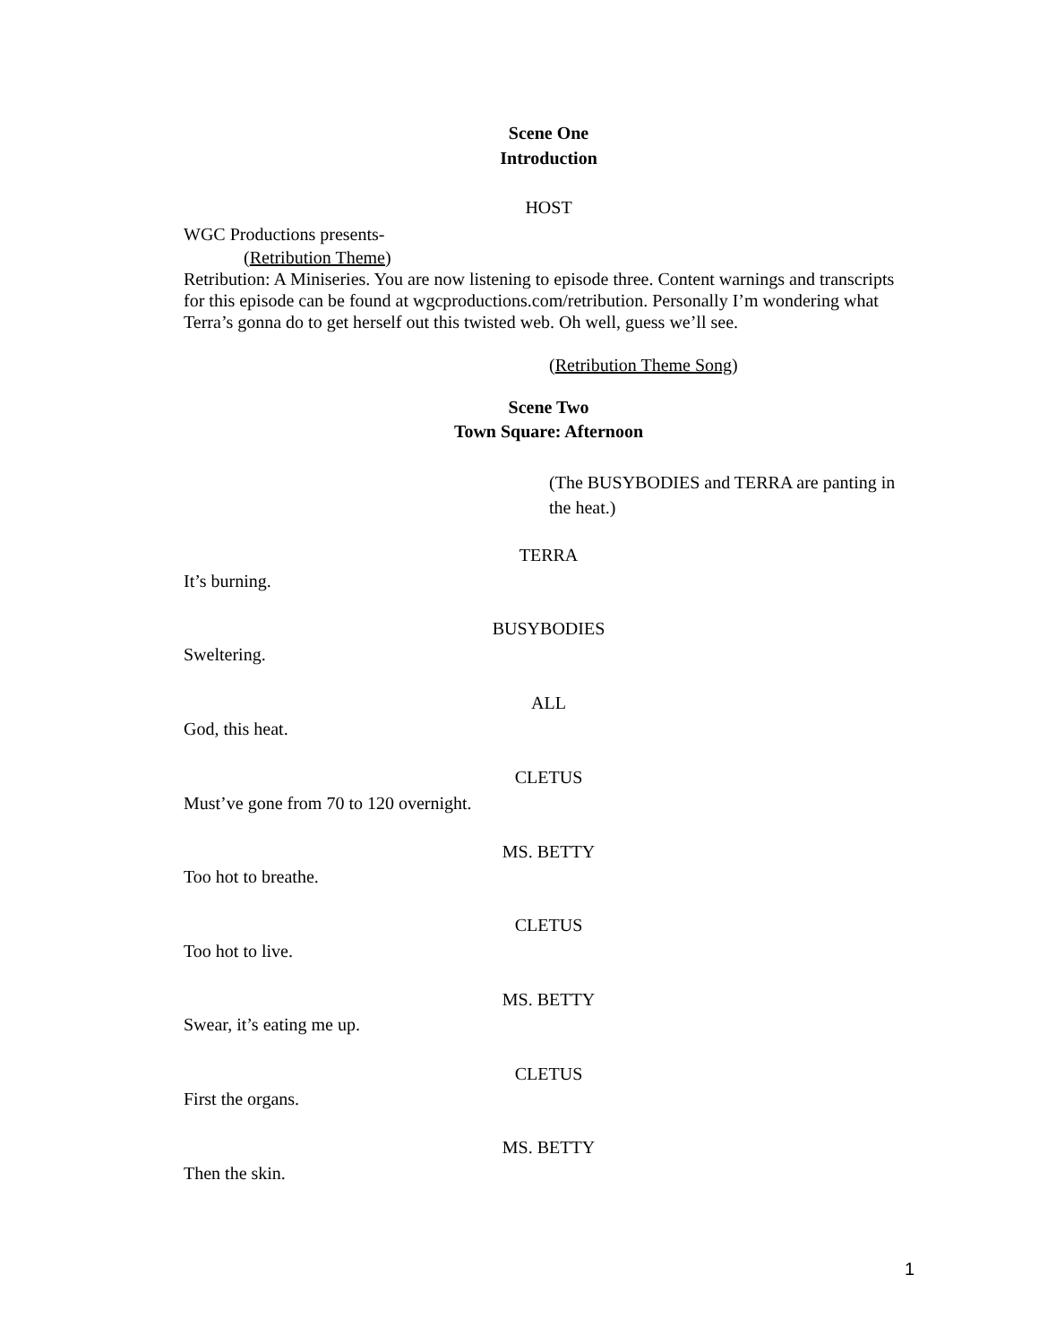Scene One
Introduction
HOST
WGC Productions presents-
(Retribution Theme)
Retribution: A Miniseries. You are now listening to episode three. Content warnings and transcripts for this episode can be found at wgcproductions.com/retribution. Personally I’m wondering what Terra’s gonna do to get herself out this twisted web. Oh well, guess we’ll see.
(Retribution Theme Song)
Scene Two
Town Square: Afternoon
(The BUSYBODIES and TERRA are panting in the heat.)
TERRA
It’s burning.
BUSYBODIES
Sweltering.
ALL
God, this heat.
CLETUS
Must’ve gone from 70 to 120 overnight.
MS. BETTY
Too hot to breathe.
CLETUS
Too hot to live.
MS. BETTY
Swear, it’s eating me up.
CLETUS
First the organs.
MS. BETTY
Then the skin.
1